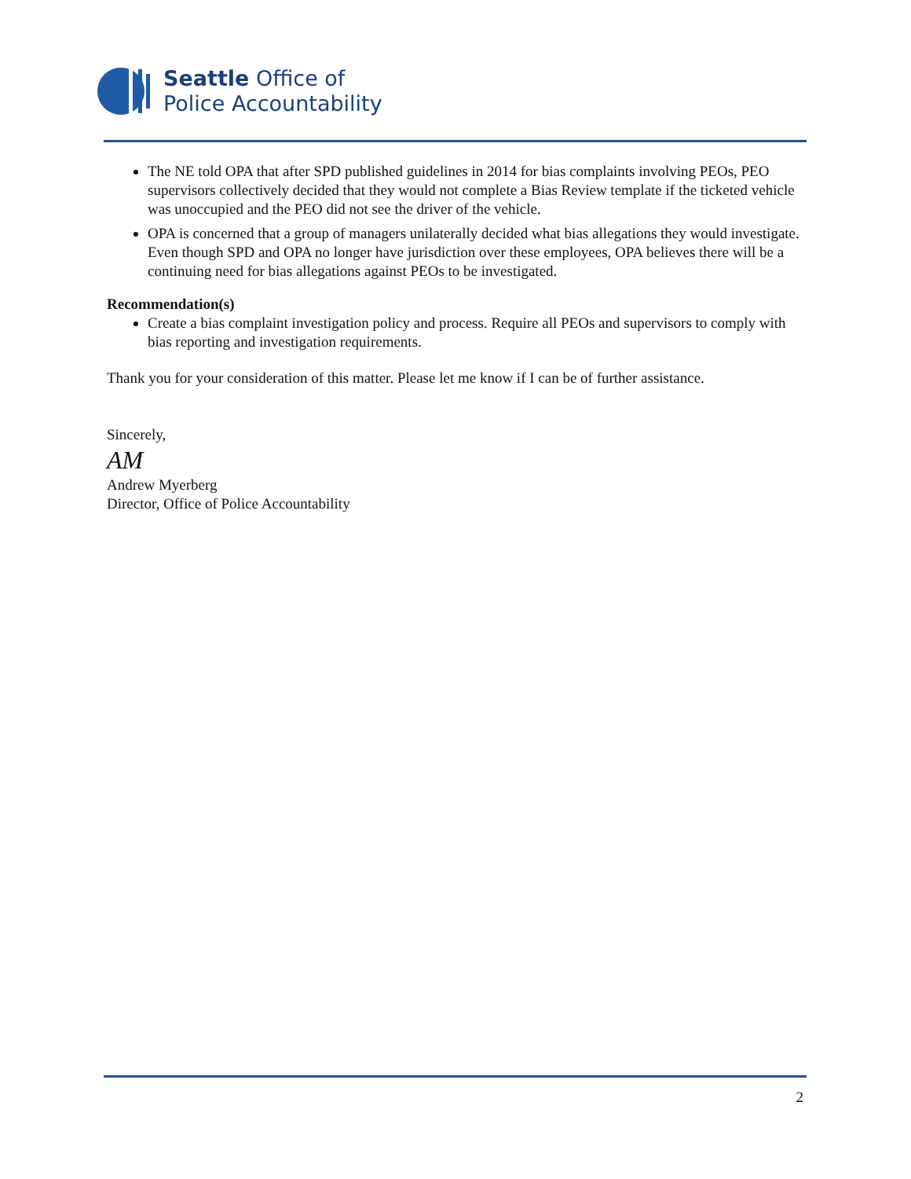Seattle Office of
Police Accountability
The NE told OPA that after SPD published guidelines in 2014 for bias complaints involving PEOs, PEO supervisors collectively decided that they would not complete a Bias Review template if the ticketed vehicle was unoccupied and the PEO did not see the driver of the vehicle.
OPA is concerned that a group of managers unilaterally decided what bias allegations they would investigate. Even though SPD and OPA no longer have jurisdiction over these employees, OPA believes there will be a continuing need for bias allegations against PEOs to be investigated.
Recommendation(s)
Create a bias complaint investigation policy and process. Require all PEOs and supervisors to comply with bias reporting and investigation requirements.
Thank you for your consideration of this matter. Please let me know if I can be of further assistance.
Sincerely,
AM
Andrew Myerberg
Director, Office of Police Accountability
2